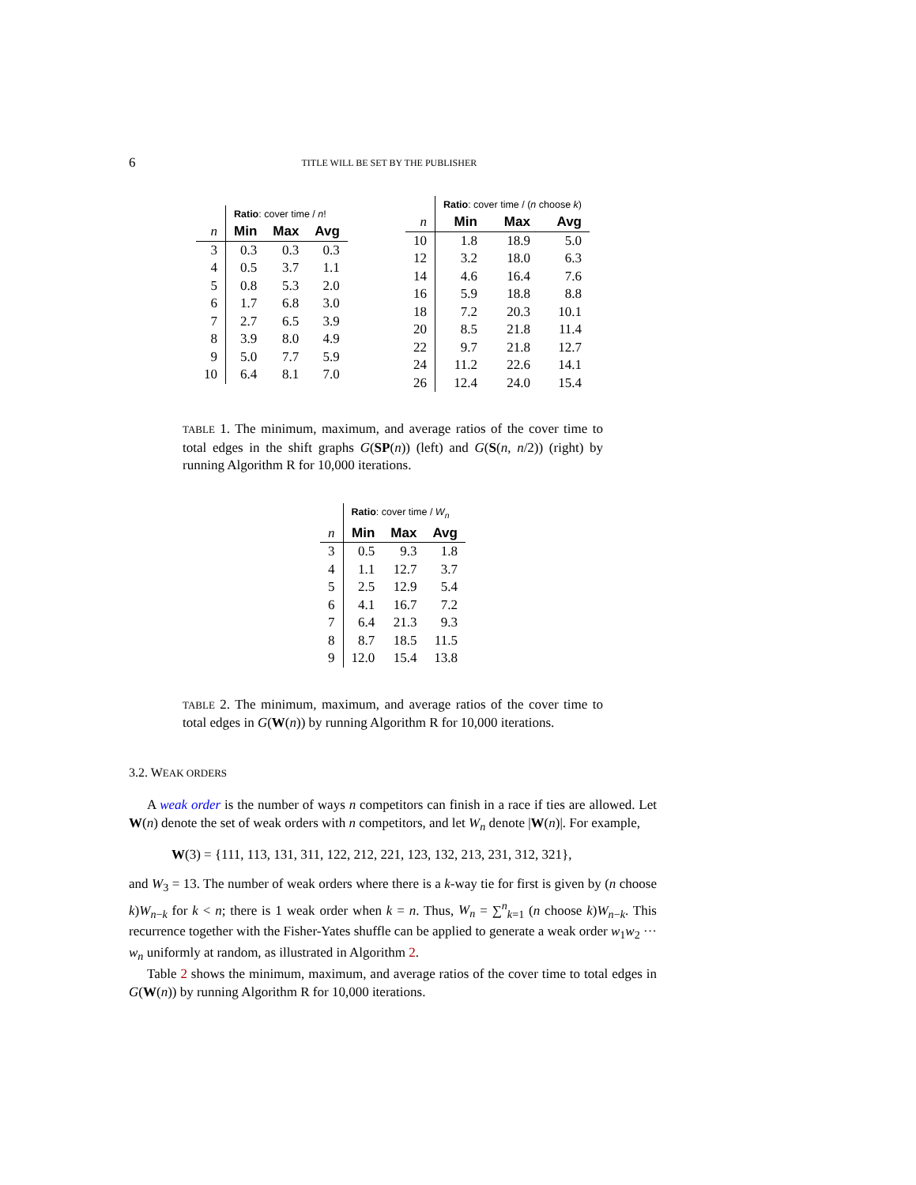6 TITLE WILL BE SET BY THE PUBLISHER
| | Ratio : cover time / n ! | | |
| n | Min | Max | Avg |
| 3 | 0.3 | 0.3 | 0.3 |
| 4 | 0.5 | 3.7 | 1.1 |
| 5 | 0.8 | 5.3 | 2.0 |
| 6 | 1.7 | 6.8 | 3.0 |
| 7 | 2.7 | 6.5 | 3.9 |
| 8 | 3.9 | 8.0 | 4.9 |
| 9 | 5.0 | 7.7 | 5.9 |
| 10 | 6.4 | 8.1 | 7.0 |
| | Ratio : cover time / ( n choose k ) | | |
| n | Min | Max | Avg |
| 10 | 1.8 | 18.9 | 5.0 |
| 12 | 3.2 | 18.0 | 6.3 |
| 14 | 4.6 | 16.4 | 7.6 |
| 16 | 5.9 | 18.8 | 8.8 |
| 18 | 7.2 | 20.3 | 10.1 |
| 20 | 8.5 | 21.8 | 11.4 |
| 22 | 9.7 | 21.8 | 12.7 |
| 24 | 11.2 | 22.6 | 14.1 |
| 26 | 12.4 | 24.0 | 15.4 |
TABLE 1. The minimum, maximum, and average ratios of the cover time to total edges in the shift graphs G(SP(n)) (left) and G(S(n, n/2)) (right) by running Algorithm R for 10,000 iterations.
| | Ratio : cover time / W<sub>n</sub> | | |
| n | Min | Max | Avg |
| 3 | 0.5 | 9.3 | 1.8 |
| 4 | 1.1 | 12.7 | 3.7 |
| 5 | 2.5 | 12.9 | 5.4 |
| 6 | 4.1 | 16.7 | 7.2 |
| 7 | 6.4 | 21.3 | 9.3 |
| 8 | 8.7 | 18.5 | 11.5 |
| 9 | 12.0 | 15.4 | 13.8 |
TABLE 2. The minimum, maximum, and average ratios of the cover time to total edges in G(W(n)) by running Algorithm R for 10,000 iterations.
3.2. WEAK ORDERS
A weak order is the number of ways n competitors can finish in a race if ties are allowed. Let W(n) denote the set of weak orders with n competitors, and let W<sub>n</sub> denote |W(n)|. For example,
W(3) = {111, 113, 131, 311, 122, 212, 221, 123, 132, 213, 231, 312, 321},
and W<sub>3</sub> = 13. The number of weak orders where there is a k-way tie for first is given by (n choose k)W<sub>n−k</sub> for k < n; there is 1 weak order when k = n. Thus, W<sub>n</sub> = ∑<sup>n</sup><sub>k=1</sub> (n choose k)W<sub>n−k</sub>. This recurrence together with the Fisher-Yates shuffle can be applied to generate a weak order w<sub>1</sub>w<sub>2</sub> ··· w<sub>n</sub> uniformly at random, as illustrated in Algorithm 2.
Table 2 shows the minimum, maximum, and average ratios of the cover time to total edges in G(W(n)) by running Algorithm R for 10,000 iterations.